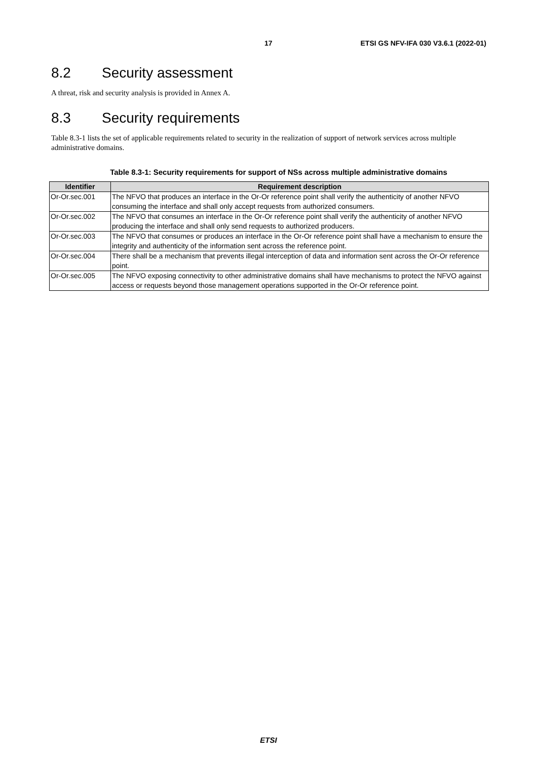17 ETSI GS NFV-IFA 030 V3.6.1 (2022-01)
8.2 Security assessment
A threat, risk and security analysis is provided in Annex A.
8.3 Security requirements
Table 8.3-1 lists the set of applicable requirements related to security in the realization of support of network services across multiple administrative domains.
Table 8.3-1: Security requirements for support of NSs across multiple administrative domains
| Identifier | Requirement description |
| --- | --- |
| Or-Or.sec.001 | The NFVO that produces an interface in the Or-Or reference point shall verify the authenticity of another NFVO consuming the interface and shall only accept requests from authorized consumers. |
| Or-Or.sec.002 | The NFVO that consumes an interface in the Or-Or reference point shall verify the authenticity of another NFVO producing the interface and shall only send requests to authorized producers. |
| Or-Or.sec.003 | The NFVO that consumes or produces an interface in the Or-Or reference point shall have a mechanism to ensure the integrity and authenticity of the information sent across the reference point. |
| Or-Or.sec.004 | There shall be a mechanism that prevents illegal interception of data and information sent across the Or-Or reference point. |
| Or-Or.sec.005 | The NFVO exposing connectivity to other administrative domains shall have mechanisms to protect the NFVO against access or requests beyond those management operations supported in the Or-Or reference point. |
ETSI